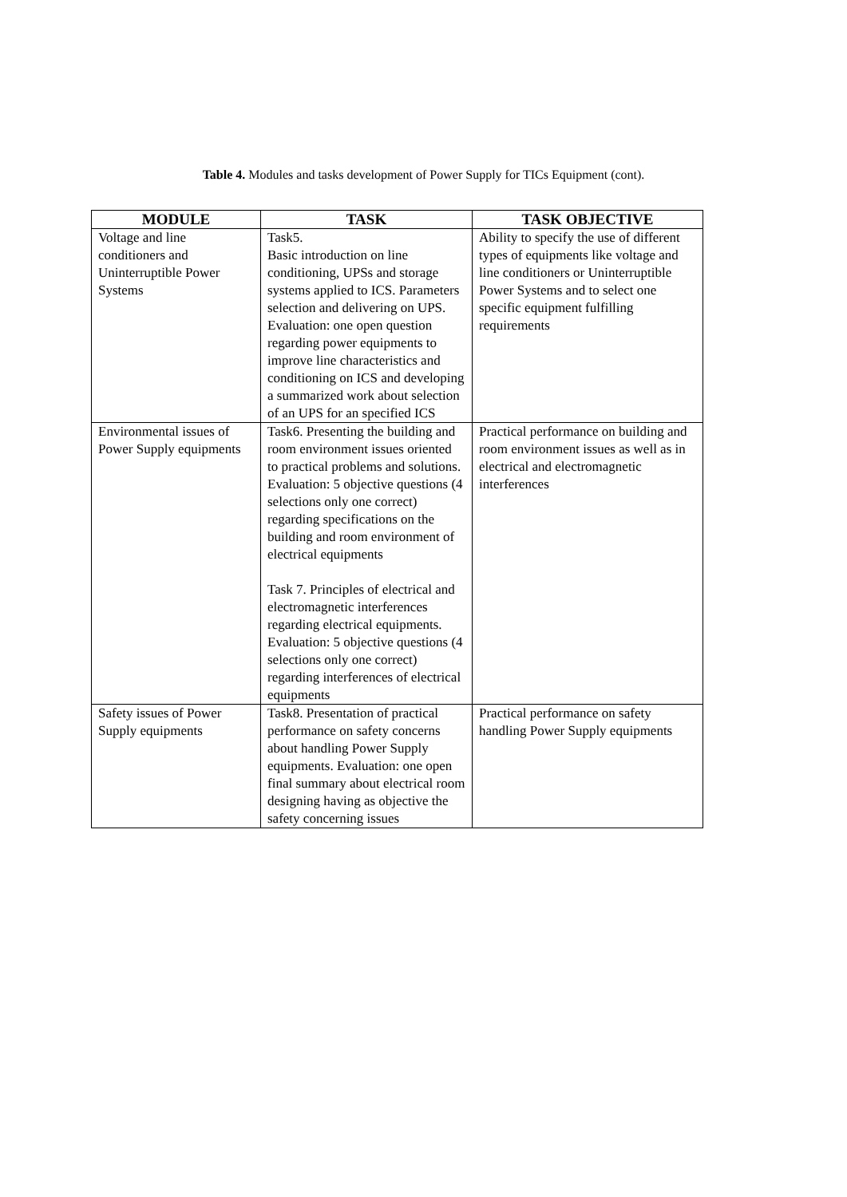Table 4. Modules and tasks development of Power Supply for TICs Equipment (cont).
| MODULE | TASK | TASK OBJECTIVE |
| --- | --- | --- |
| Voltage and line conditioners and Uninterruptible Power Systems | Task5. Basic introduction on line conditioning, UPSs and storage systems applied to ICS. Parameters selection and delivering on UPS. Evaluation: one open question regarding power equipments to improve line characteristics and conditioning on ICS and developing a summarized work about selection of an UPS for an specified ICS | Ability to specify the use of different types of equipments like voltage and line conditioners or Uninterruptible Power Systems and to select one specific equipment fulfilling requirements |
| Environmental issues of Power Supply equipments | Task6. Presenting the building and room environment issues oriented to practical problems and solutions. Evaluation: 5 objective questions (4 selections only one correct) regarding specifications on the building and room environment of electrical equipments Task 7. Principles of electrical and electromagnetic interferences regarding electrical equipments. Evaluation: 5 objective questions (4 selections only one correct) regarding interferences of electrical equipments | Practical performance on building and room environment issues as well as in electrical and electromagnetic interferences |
| Safety issues of Power Supply equipments | Task8. Presentation of practical performance on safety concerns about handling Power Supply equipments. Evaluation: one open final summary about electrical room designing having as objective the safety concerning issues | Practical performance on safety handling Power Supply equipments |